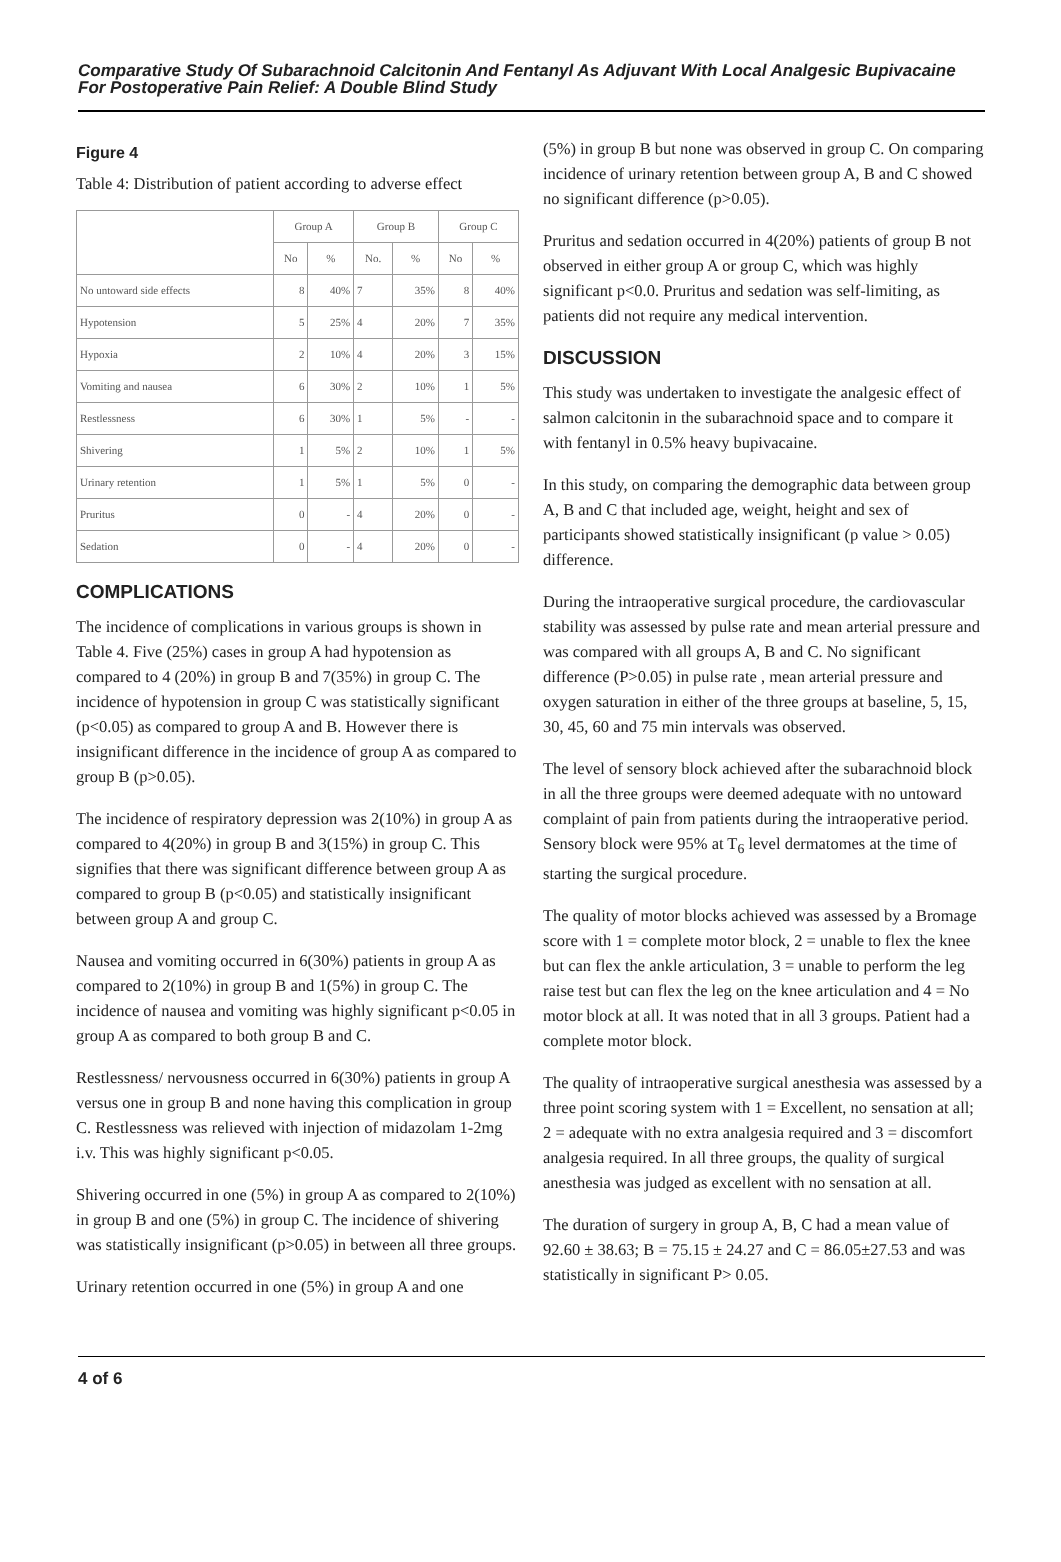Comparative Study Of Subarachnoid Calcitonin And Fentanyl As Adjuvant With Local Analgesic Bupivacaine For Postoperative Pain Relief: A Double Blind Study
Figure 4
Table 4: Distribution of patient according to adverse effect
| | Group A | | Group B | | Group C | |
| --- | --- | --- | --- | --- | --- | --- |
| | No | % | No. | % | No | % |
| No untoward side effects | 8 | 40% | 7 | 35% | 8 | 40% |
| Hypotension | 5 | 25% | 4 | 20% | 7 | 35% |
| Hypoxia | 2 | 10% | 4 | 20% | 3 | 15% |
| Vomiting and nausea | 6 | 30% | 2 | 10% | 1 | 5% |
| Restlessness | 6 | 30% | 1 | 5% | - | - |
| Shivering | 1 | 5% | 2 | 10% | 1 | 5% |
| Urinary retention | 1 | 5% | 1 | 5% | 0 | - |
| Pruritus | 0 | - | 4 | 20% | 0 | - |
| Sedation | 0 | - | 4 | 20% | 0 | - |
COMPLICATIONS
The incidence of complications in various groups is shown in Table 4. Five (25%) cases in group A had hypotension as compared to 4 (20%) in group B and 7(35%) in group C. The incidence of hypotension in group C was statistically significant (p<0.05) as compared to group A and B. However there is insignificant difference in the incidence of group A as compared to group B (p>0.05).
The incidence of respiratory depression was 2(10%) in group A as compared to 4(20%) in group B and 3(15%) in group C. This signifies that there was significant difference between group A as compared to group B (p<0.05) and statistically insignificant between group A and group C.
Nausea and vomiting occurred in 6(30%) patients in group A as compared to 2(10%) in group B and 1(5%) in group C. The incidence of nausea and vomiting was highly significant p<0.05 in group A as compared to both group B and C.
Restlessness/ nervousness occurred in 6(30%) patients in group A versus one in group B and none having this complication in group C. Restlessness was relieved with injection of midazolam 1-2mg i.v. This was highly significant p<0.05.
Shivering occurred in one (5%) in group A as compared to 2(10%) in group B and one (5%) in group C. The incidence of shivering was statistically insignificant (p>0.05) in between all three groups.
Urinary retention occurred in one (5%) in group A and one
(5%) in group B but none was observed in group C. On comparing incidence of urinary retention between group A, B and C showed no significant difference (p>0.05).
Pruritus and sedation occurred in 4(20%) patients of group B not observed in either group A or group C, which was highly significant p<0.0. Pruritus and sedation was self-limiting, as patients did not require any medical intervention.
DISCUSSION
This study was undertaken to investigate the analgesic effect of salmon calcitonin in the subarachnoid space and to compare it with fentanyl in 0.5% heavy bupivacaine.
In this study, on comparing the demographic data between group A, B and C that included age, weight, height and sex of participants showed statistically insignificant (p value > 0.05) difference.
During the intraoperative surgical procedure, the cardiovascular stability was assessed by pulse rate and mean arterial pressure and was compared with all groups A, B and C. No significant difference (P>0.05) in pulse rate , mean arterial pressure and oxygen saturation in either of the three groups at baseline, 5, 15, 30, 45, 60 and 75 min intervals was observed.
The level of sensory block achieved after the subarachnoid block in all the three groups were deemed adequate with no untoward complaint of pain from patients during the intraoperative period. Sensory block were 95% at T<sub>6</sub> level dermatomes at the time of starting the surgical procedure.
The quality of motor blocks achieved was assessed by a Bromage score with 1 = complete motor block, 2 = unable to flex the knee but can flex the ankle articulation, 3 = unable to perform the leg raise test but can flex the leg on the knee articulation and 4 = No motor block at all. It was noted that in all 3 groups. Patient had a complete motor block.
The quality of intraoperative surgical anesthesia was assessed by a three point scoring system with 1 = Excellent, no sensation at all; 2 = adequate with no extra analgesia required and 3 = discomfort analgesia required. In all three groups, the quality of surgical anesthesia was judged as excellent with no sensation at all.
The duration of surgery in group A, B, C had a mean value of 92.60 ± 38.63; B = 75.15 ± 24.27 and C = 86.05±27.53 and was statistically in significant P> 0.05.
4 of 6